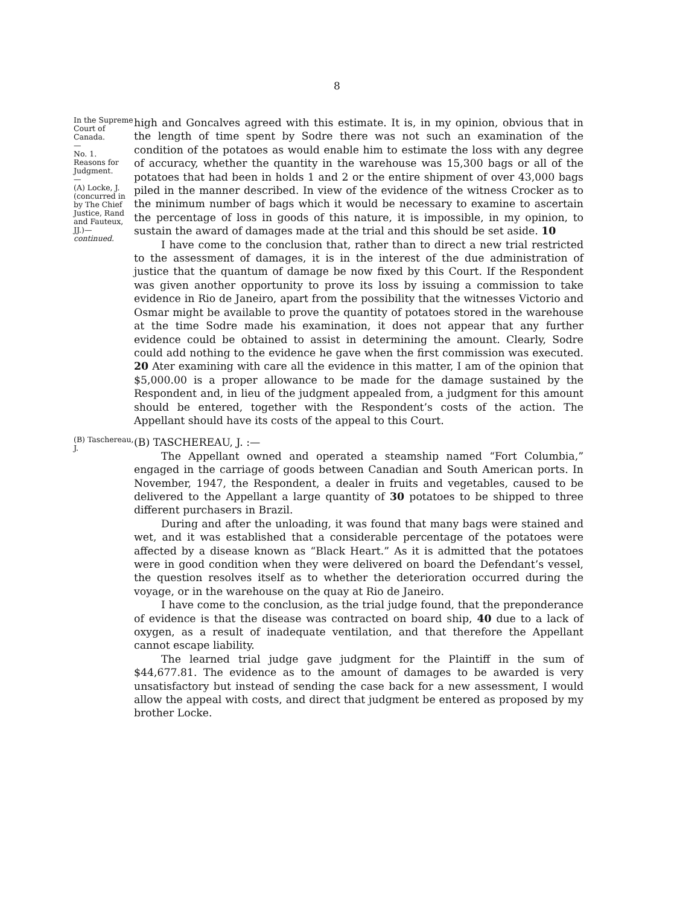8
In the Supreme Court of Canada.
—
No. 1.
Reasons for Judgment.
—
(A) Locke, J. (concurred in by The Chief Justice, Rand and Fauteux, JJ.)—
continued.
high and Goncalves agreed with this estimate. It is, in my opinion, obvious that in the length of time spent by Sodre there was not such an examination of the condition of the potatoes as would enable him to estimate the loss with any degree of accuracy, whether the quantity in the warehouse was 15,300 bags or all of the potatoes that had been in holds 1 and 2 or the entire shipment of over 43,000 bags piled in the manner described. In view of the evidence of the witness Crocker as to the minimum number of bags which it would be necessary to examine to ascertain the percentage of loss in goods of this nature, it is impossible, in my opinion, to sustain the award of damages made at the trial and this should be set aside. 10
I have come to the conclusion that, rather than to direct a new trial restricted to the assessment of damages, it is in the interest of the due administration of justice that the quantum of damage be now fixed by this Court. If the Respondent was given another opportunity to prove its loss by issuing a commission to take evidence in Rio de Janeiro, apart from the possibility that the witnesses Victorio and Osmar might be available to prove the quantity of potatoes stored in the warehouse at the time Sodre made his examination, it does not appear that any further evidence could be obtained to assist in determining the amount. Clearly, Sodre could add nothing to the evidence he gave when the first commission was executed. 20 Ater examining with care all the evidence in this matter, I am of the opinion that $5,000.00 is a proper allowance to be made for the damage sustained by the Respondent and, in lieu of the judgment appealed from, a judgment for this amount should be entered, together with the Respondent’s costs of the action. The Appellant should have its costs of the appeal to this Court.
(B) Taschereau, J.
(B) TASCHEREAU, J. :—
The Appellant owned and operated a steamship named “Fort Columbia,” engaged in the carriage of goods between Canadian and South American ports. In November, 1947, the Respondent, a dealer in fruits and vegetables, caused to be delivered to the Appellant a large quantity of 30 potatoes to be shipped to three different purchasers in Brazil.
During and after the unloading, it was found that many bags were stained and wet, and it was established that a considerable percentage of the potatoes were affected by a disease known as “Black Heart.” As it is admitted that the potatoes were in good condition when they were delivered on board the Defendant’s vessel, the question resolves itself as to whether the deterioration occurred during the voyage, or in the warehouse on the quay at Rio de Janeiro.
I have come to the conclusion, as the trial judge found, that the preponderance of evidence is that the disease was contracted on board ship, 40 due to a lack of oxygen, as a result of inadequate ventilation, and that therefore the Appellant cannot escape liability.
The learned trial judge gave judgment for the Plaintiff in the sum of $44,677.81. The evidence as to the amount of damages to be awarded is very unsatisfactory but instead of sending the case back for a new assessment, I would allow the appeal with costs, and direct that judgment be entered as proposed by my brother Locke.